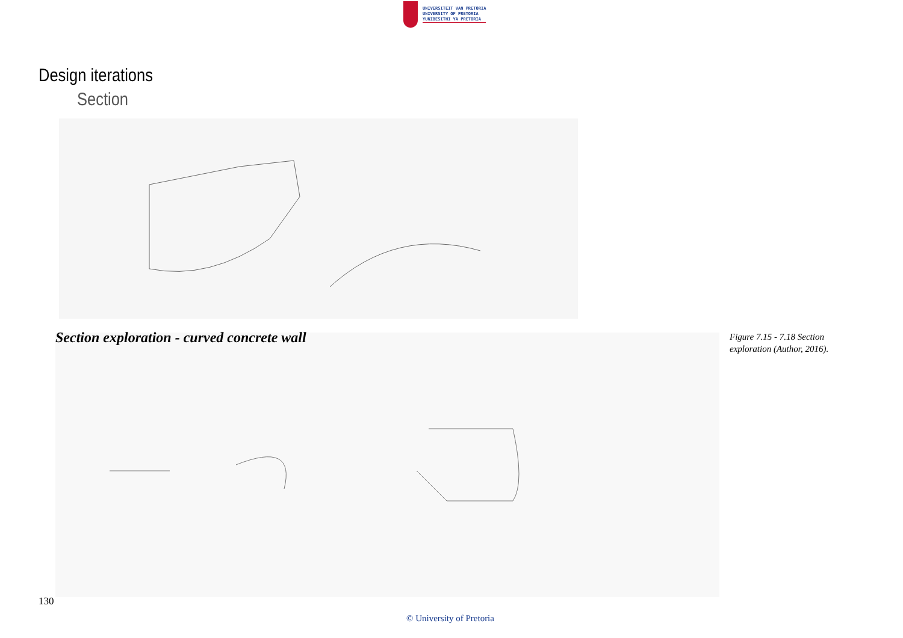UNIVERSITEIT VAN PRETORIA
UNIVERSITY OF PRETORIA
YUNIBESITHI YA PRETORIA
Design iterations
Section
Section exploration - curved concrete wall
Figure 7.15 - 7.18 Section
exploration (Author, 2016).
130
© University of Pretoria